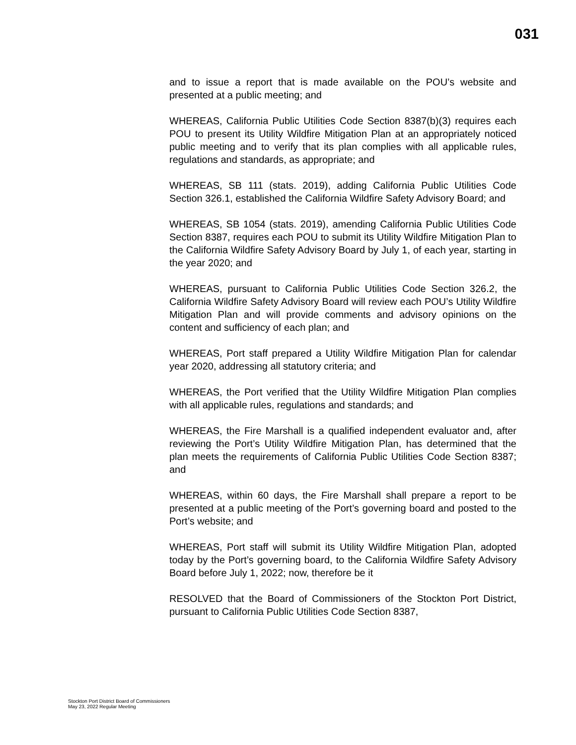031
and to issue a report that is made available on the POU’s website and presented at a public meeting; and
WHEREAS, California Public Utilities Code Section 8387(b)(3) requires each POU to present its Utility Wildfire Mitigation Plan at an appropriately noticed public meeting and to verify that its plan complies with all applicable rules, regulations and standards, as appropriate; and
WHEREAS, SB 111 (stats. 2019), adding California Public Utilities Code Section 326.1, established the California Wildfire Safety Advisory Board; and
WHEREAS, SB 1054 (stats. 2019), amending California Public Utilities Code Section 8387, requires each POU to submit its Utility Wildfire Mitigation Plan to the California Wildfire Safety Advisory Board by July 1, of each year, starting in the year 2020; and
WHEREAS, pursuant to California Public Utilities Code Section 326.2, the California Wildfire Safety Advisory Board will review each POU’s Utility Wildfire Mitigation Plan and will provide comments and advisory opinions on the content and sufficiency of each plan; and
WHEREAS, Port staff prepared a Utility Wildfire Mitigation Plan for calendar year 2020, addressing all statutory criteria; and
WHEREAS, the Port verified that the Utility Wildfire Mitigation Plan complies with all applicable rules, regulations and standards; and
WHEREAS, the Fire Marshall is a qualified independent evaluator and, after reviewing the Port’s Utility Wildfire Mitigation Plan, has determined that the plan meets the requirements of California Public Utilities Code Section 8387; and
WHEREAS, within 60 days, the Fire Marshall shall prepare a report to be presented at a public meeting of the Port’s governing board and posted to the Port’s website; and
WHEREAS, Port staff will submit its Utility Wildfire Mitigation Plan, adopted today by the Port’s governing board, to the California Wildfire Safety Advisory Board before July 1, 2022; now, therefore be it
RESOLVED that the Board of Commissioners of the Stockton Port District, pursuant to California Public Utilities Code Section 8387,
Stockton Port District Board of Commissioners
May 23, 2022 Regular Meeting